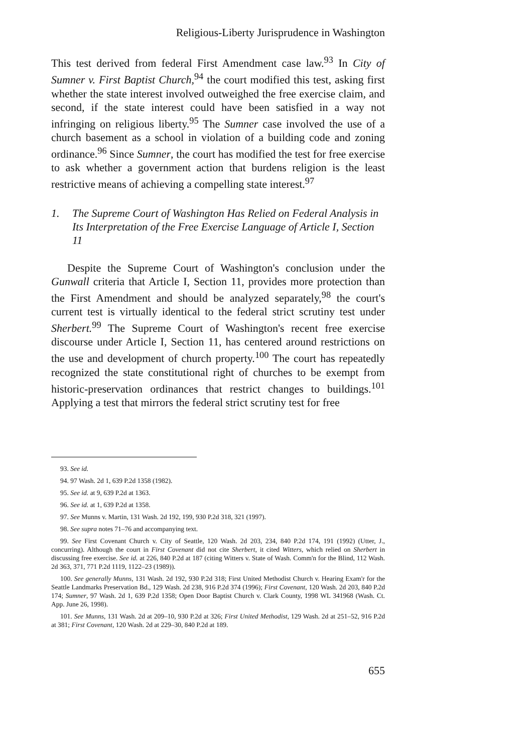Religious-Liberty Jurisprudence in Washington
This test derived from federal First Amendment case law.<sup>93</sup> In City of Sumner v. First Baptist Church,<sup>94</sup> the court modified this test, asking first whether the state interest involved outweighed the free exercise claim, and second, if the state interest could have been satisfied in a way not infringing on religious liberty.<sup>95</sup> The Sumner case involved the use of a church basement as a school in violation of a building code and zoning ordinance.<sup>96</sup> Since Sumner, the court has modified the test for free exercise to ask whether a government action that burdens religion is the least restrictive means of achieving a compelling state interest.<sup>97</sup>
1. The Supreme Court of Washington Has Relied on Federal Analysis in Its Interpretation of the Free Exercise Language of Article I, Section 11
Despite the Supreme Court of Washington's conclusion under the Gunwall criteria that Article I, Section 11, provides more protection than the First Amendment and should be analyzed separately,<sup>98</sup> the court's current test is virtually identical to the federal strict scrutiny test under Sherbert.<sup>99</sup> The Supreme Court of Washington's recent free exercise discourse under Article I, Section 11, has centered around restrictions on the use and development of church property.<sup>100</sup> The court has repeatedly recognized the state constitutional right of churches to be exempt from historic-preservation ordinances that restrict changes to buildings.<sup>101</sup> Applying a test that mirrors the federal strict scrutiny test for free
93. See id.
94. 97 Wash. 2d 1, 639 P.2d 1358 (1982).
95. See id. at 9, 639 P.2d at 1363.
96. See id. at 1, 639 P.2d at 1358.
97. See Munns v. Martin, 131 Wash. 2d 192, 199, 930 P.2d 318, 321 (1997).
98. See supra notes 71–76 and accompanying text.
99. See First Covenant Church v. City of Seattle, 120 Wash. 2d 203, 234, 840 P.2d 174, 191 (1992) (Utter, J., concurring). Although the court in First Covenant did not cite Sherbert, it cited Witters, which relied on Sherbert in discussing free exercise. See id. at 226, 840 P.2d at 187 (citing Witters v. State of Wash. Comm'n for the Blind, 112 Wash. 2d 363, 371, 771 P.2d 1119, 1122–23 (1989)).
100. See generally Munns, 131 Wash. 2d 192, 930 P.2d 318; First United Methodist Church v. Hearing Exam'r for the Seattle Landmarks Preservation Bd., 129 Wash. 2d 238, 916 P.2d 374 (1996); First Covenant, 120 Wash. 2d 203, 840 P.2d 174; Sumner, 97 Wash. 2d 1, 639 P.2d 1358; Open Door Baptist Church v. Clark County, 1998 WL 341968 (Wash. Ct. App. June 26, 1998).
101. See Munns, 131 Wash. 2d at 209–10, 930 P.2d at 326; First United Methodist, 129 Wash. 2d at 251–52, 916 P.2d at 381; First Covenant, 120 Wash. 2d at 229–30, 840 P.2d at 189.
655